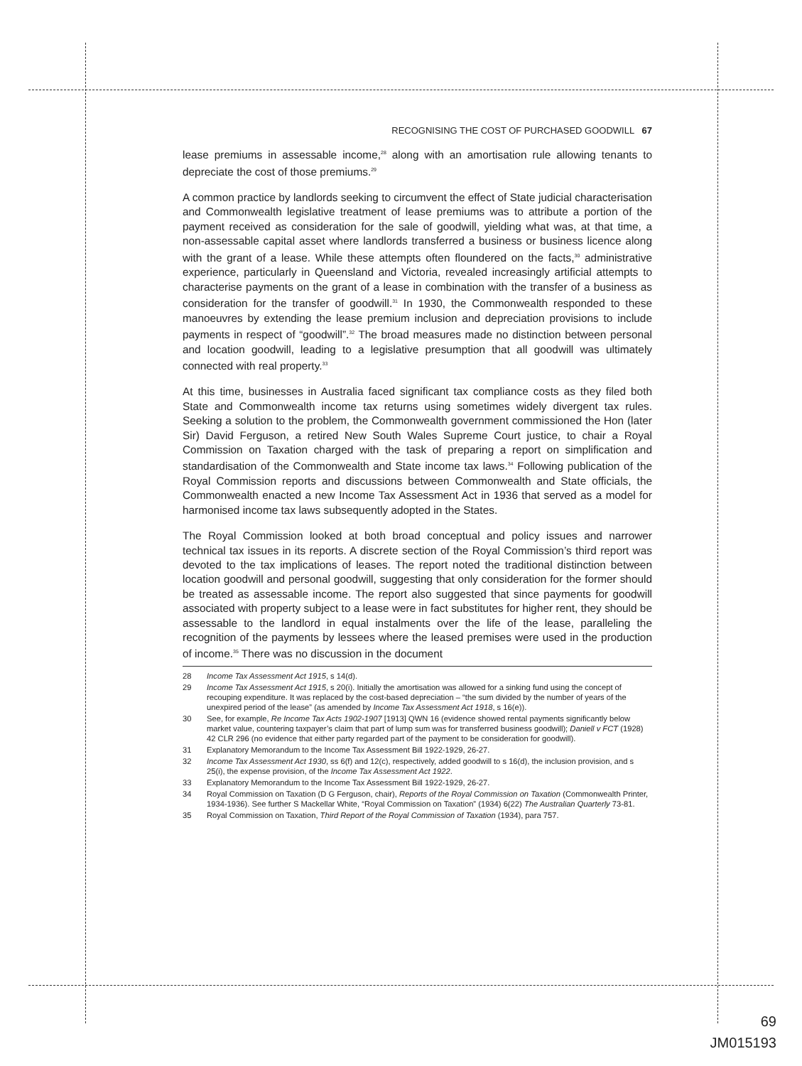RECOGNISING THE COST OF PURCHASED GOODWILL 67
lease premiums in assessable income,<sup>28</sup> along with an amortisation rule allowing tenants to depreciate the cost of those premiums.<sup>29</sup>
A common practice by landlords seeking to circumvent the effect of State judicial characterisation and Commonwealth legislative treatment of lease premiums was to attribute a portion of the payment received as consideration for the sale of goodwill, yielding what was, at that time, a non-assessable capital asset where landlords transferred a business or business licence along with the grant of a lease. While these attempts often floundered on the facts,<sup>30</sup> administrative experience, particularly in Queensland and Victoria, revealed increasingly artificial attempts to characterise payments on the grant of a lease in combination with the transfer of a business as consideration for the transfer of goodwill.<sup>31</sup> In 1930, the Commonwealth responded to these manoeuvres by extending the lease premium inclusion and depreciation provisions to include payments in respect of “goodwill”.<sup>32</sup> The broad measures made no distinction between personal and location goodwill, leading to a legislative presumption that all goodwill was ultimately connected with real property.<sup>33</sup>
At this time, businesses in Australia faced significant tax compliance costs as they filed both State and Commonwealth income tax returns using sometimes widely divergent tax rules. Seeking a solution to the problem, the Commonwealth government commissioned the Hon (later Sir) David Ferguson, a retired New South Wales Supreme Court justice, to chair a Royal Commission on Taxation charged with the task of preparing a report on simplification and standardisation of the Commonwealth and State income tax laws.<sup>34</sup> Following publication of the Royal Commission reports and discussions between Commonwealth and State officials, the Commonwealth enacted a new Income Tax Assessment Act in 1936 that served as a model for harmonised income tax laws subsequently adopted in the States.
The Royal Commission looked at both broad conceptual and policy issues and narrower technical tax issues in its reports. A discrete section of the Royal Commission’s third report was devoted to the tax implications of leases. The report noted the traditional distinction between location goodwill and personal goodwill, suggesting that only consideration for the former should be treated as assessable income. The report also suggested that since payments for goodwill associated with property subject to a lease were in fact substitutes for higher rent, they should be assessable to the landlord in equal instalments over the life of the lease, paralleling the recognition of the payments by lessees where the leased premises were used in the production of income.<sup>35</sup> There was no discussion in the document
28 Income Tax Assessment Act 1915, s 14(d).
29 Income Tax Assessment Act 1915, s 20(i). Initially the amortisation was allowed for a sinking fund using the concept of recouping expenditure. It was replaced by the cost-based depreciation – “the sum divided by the number of years of the unexpired period of the lease” (as amended by Income Tax Assessment Act 1918, s 16(e)).
30 See, for example, Re Income Tax Acts 1902-1907 [1913] QWN 16 (evidence showed rental payments significantly below market value, countering taxpayer’s claim that part of lump sum was for transferred business goodwill); Daniell v FCT (1928) 42 CLR 296 (no evidence that either party regarded part of the payment to be consideration for goodwill).
31 Explanatory Memorandum to the Income Tax Assessment Bill 1922-1929, 26-27.
32 Income Tax Assessment Act 1930, ss 6(f) and 12(c), respectively, added goodwill to s 16(d), the inclusion provision, and s 25(i), the expense provision, of the Income Tax Assessment Act 1922.
33 Explanatory Memorandum to the Income Tax Assessment Bill 1922-1929, 26-27.
34 Royal Commission on Taxation (D G Ferguson, chair), Reports of the Royal Commission on Taxation (Commonwealth Printer, 1934-1936). See further S Mackellar White, “Royal Commission on Taxation” (1934) 6(22) The Australian Quarterly 73-81.
35 Royal Commission on Taxation, Third Report of the Royal Commission of Taxation (1934), para 757.
69
JM015193